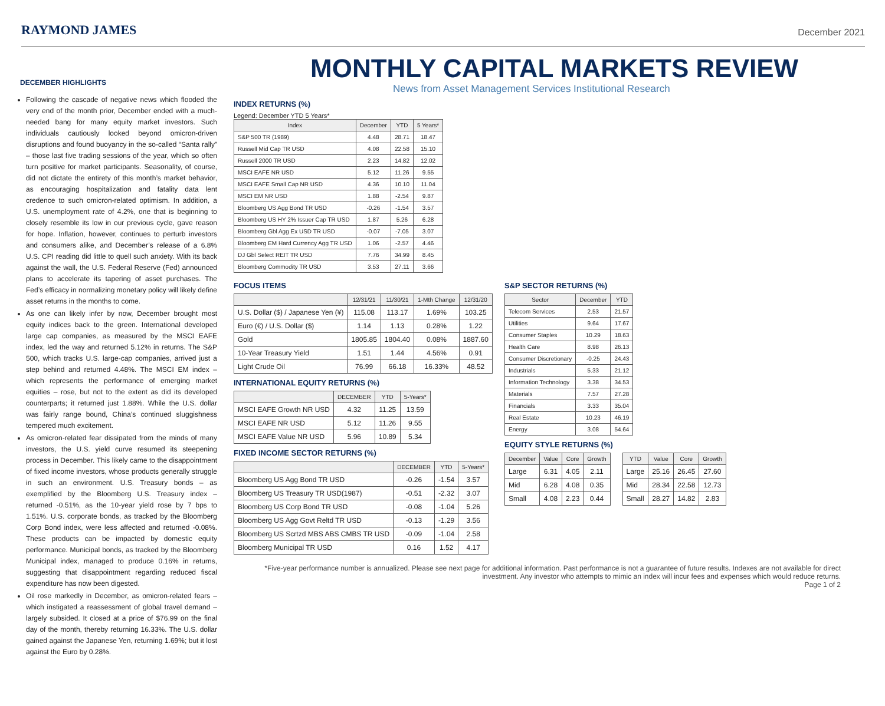RAYMOND JAMES
December 2021
DECEMBER HIGHLIGHTS
Following the cascade of negative news which flooded the very end of the month prior, December ended with a much-needed bang for many equity market investors. Such individuals cautiously looked beyond omicron-driven disruptions and found buoyancy in the so-called “Santa rally” – those last five trading sessions of the year, which so often turn positive for market participants. Seasonality, of course, did not dictate the entirety of this month’s market behavior, as encouraging hospitalization and fatality data lent credence to such omicron-related optimism. In addition, a U.S. unemployment rate of 4.2%, one that is beginning to closely resemble its low in our previous cycle, gave reason for hope. Inflation, however, continues to perturb investors and consumers alike, and December’s release of a 6.8% U.S. CPI reading did little to quell such anxiety. With its back against the wall, the U.S. Federal Reserve (Fed) announced plans to accelerate its tapering of asset purchases. The Fed’s efficacy in normalizing monetary policy will likely define asset returns in the months to come.
As one can likely infer by now, December brought most equity indices back to the green. International developed large cap companies, as measured by the MSCI EAFE index, led the way and returned 5.12% in returns. The S&P 500, which tracks U.S. large-cap companies, arrived just a step behind and returned 4.48%. The MSCI EM index – which represents the performance of emerging market equities – rose, but not to the extent as did its developed counterparts; it returned just 1.88%. While the U.S. dollar was fairly range bound, China’s continued sluggishness tempered much excitement.
As omicron-related fear dissipated from the minds of many investors, the U.S. yield curve resumed its steepening process in December. This likely came to the disappointment of fixed income investors, whose products generally struggle in such an environment. U.S. Treasury bonds – as exemplified by the Bloomberg U.S. Treasury index – returned -0.51%, as the 10-year yield rose by 7 bps to 1.51%. U.S. corporate bonds, as tracked by the Bloomberg Corp Bond index, were less affected and returned -0.08%. These products can be impacted by domestic equity performance. Municipal bonds, as tracked by the Bloomberg Municipal index, managed to produce 0.16% in returns, suggesting that disappointment regarding reduced fiscal expenditure has now been digested.
Oil rose markedly in December, as omicron-related fears – which instigated a reassessment of global travel demand – largely subsided. It closed at a price of $76.99 on the final day of the month, thereby returning 16.33%. The U.S. dollar gained against the Japanese Yen, returning 1.69%; but it lost against the Euro by 0.28%.
MONTHLY CAPITAL MARKETS REVIEW
News from Asset Management Services Institutional Research
INDEX RETURNS (%)
Legend: December YTD 5 Years*
| Index | December | YTD | 5 Years* |
| --- | --- | --- | --- |
| S&P 500 TR (1989) | 4.48 | 28.71 | 18.47 |
| Russell Mid Cap TR USD | 4.08 | 22.58 | 15.10 |
| Russell 2000 TR USD | 2.23 | 14.82 | 12.02 |
| MSCI EAFE NR USD | 5.12 | 11.26 | 9.55 |
| MSCI EAFE Small Cap NR USD | 4.36 | 10.10 | 11.04 |
| MSCI EM NR USD | 1.88 | -2.54 | 9.87 |
| Bloomberg US Agg Bond TR USD | -0.26 | -1.54 | 3.57 |
| Bloomberg US HY 2% Issuer Cap TR USD | 1.87 | 5.26 | 6.28 |
| Bloomberg Gbl Agg Ex USD TR USD | -0.07 | -7.05 | 3.07 |
| Bloomberg EM Hard Currency Agg TR USD | 1.06 | -2.57 | 4.46 |
| DJ Gbl Select REIT TR USD | 7.76 | 34.99 | 8.45 |
| Bloomberg Commodity TR USD | 3.53 | 27.11 | 3.66 |
FOCUS ITEMS
| | 12/31/21 | 11/30/21 | 1-Mth Change | 12/31/20 |
| --- | --- | --- | --- | --- |
| U.S. Dollar ($) / Japanese Yen (¥) | 115.08 | 113.17 | 1.69% | 103.25 |
| Euro (€) / U.S. Dollar ($) | 1.14 | 1.13 | 0.28% | 1.22 |
| Gold | 1805.85 | 1804.40 | 0.08% | 1887.60 |
| 10-Year Treasury Yield | 1.51 | 1.44 | 4.56% | 0.91 |
| Light Crude Oil | 76.99 | 66.18 | 16.33% | 48.52 |
INTERNATIONAL EQUITY RETURNS (%)
| | DECEMBER | YTD | 5-Years* |
| --- | --- | --- | --- |
| MSCI EAFE Growth NR USD | 4.32 | 11.25 | 13.59 |
| MSCI EAFE NR USD | 5.12 | 11.26 | 9.55 |
| MSCI EAFE Value NR USD | 5.96 | 10.89 | 5.34 |
FIXED INCOME SECTOR RETURNS (%)
| | DECEMBER | YTD | 5-Years* |
| --- | --- | --- | --- |
| Bloomberg US Agg Bond TR USD | -0.26 | -1.54 | 3.57 |
| Bloomberg US Treasury TR USD(1987) | -0.51 | -2.32 | 3.07 |
| Bloomberg US Corp Bond TR USD | -0.08 | -1.04 | 5.26 |
| Bloomberg US Agg Govt Reltd TR USD | -0.13 | -1.29 | 3.56 |
| Bloomberg US Scrtzd MBS ABS CMBS TR USD | -0.09 | -1.04 | 2.58 |
| Bloomberg Municipal TR USD | 0.16 | 1.52 | 4.17 |
S&P SECTOR RETURNS (%)
| Sector | December | YTD |
| --- | --- | --- |
| Telecom Services | 2.53 | 21.57 |
| Utilities | 9.64 | 17.67 |
| Consumer Staples | 10.29 | 18.63 |
| Health Care | 8.98 | 26.13 |
| Consumer Discretionary | -0.25 | 24.43 |
| Industrials | 5.33 | 21.12 |
| Information Technology | 3.38 | 34.53 |
| Materials | 7.57 | 27.28 |
| Financials | 3.33 | 35.04 |
| Real Estate | 10.23 | 46.19 |
| Energy | 3.08 | 54.64 |
EQUITY STYLE RETURNS (%)
| December | Value | Core | Growth |
| --- | --- | --- | --- |
| Large | 6.31 | 4.05 | 2.11 |
| Mid | 6.28 | 4.08 | 0.35 |
| Small | 4.08 | 2.23 | 0.44 |
| YTD | Value | Core | Growth |
| --- | --- | --- | --- |
| Large | 25.16 | 26.45 | 27.60 |
| Mid | 28.34 | 22.58 | 12.73 |
| Small | 28.27 | 14.82 | 2.83 |
*Five-year performance number is annualized. Please see next page for additional information. Past performance is not a guarantee of future results. Indexes are not available for direct investment. Any investor who attempts to mimic an index will incur fees and expenses which would reduce returns.
Page 1 of 2